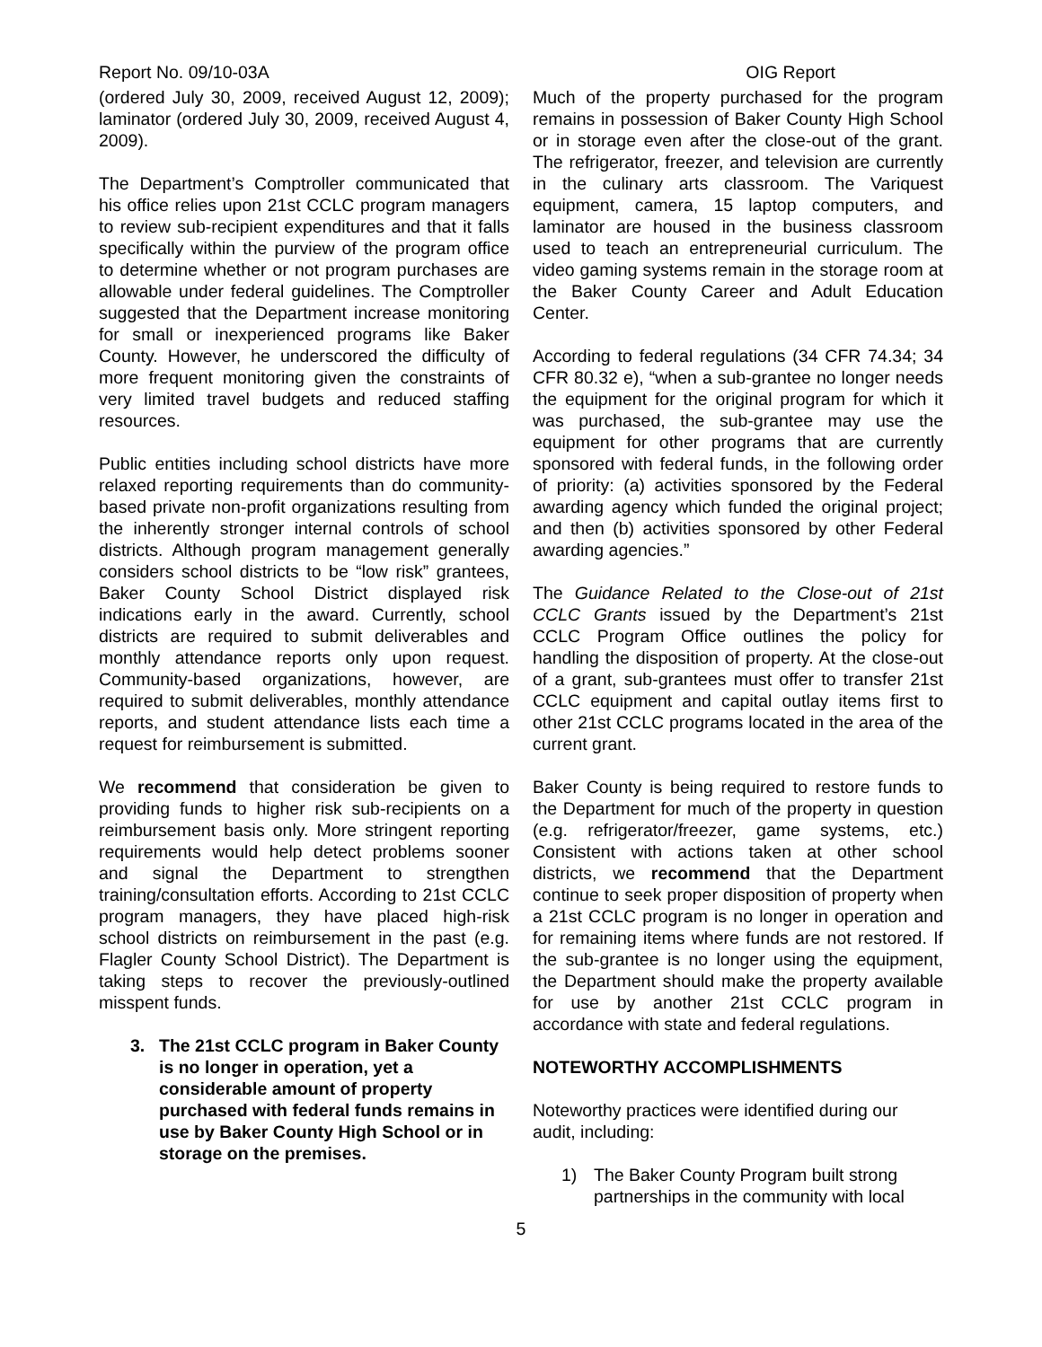Report No. 09/10-03A OIG Report
(ordered July 30, 2009, received August 12, 2009); laminator (ordered July 30, 2009, received August 4, 2009).
The Department’s Comptroller communicated that his office relies upon 21st CCLC program managers to review sub-recipient expenditures and that it falls specifically within the purview of the program office to determine whether or not program purchases are allowable under federal guidelines. The Comptroller suggested that the Department increase monitoring for small or inexperienced programs like Baker County. However, he underscored the difficulty of more frequent monitoring given the constraints of very limited travel budgets and reduced staffing resources.
Public entities including school districts have more relaxed reporting requirements than do community-based private non-profit organizations resulting from the inherently stronger internal controls of school districts. Although program management generally considers school districts to be “low risk” grantees, Baker County School District displayed risk indications early in the award. Currently, school districts are required to submit deliverables and monthly attendance reports only upon request. Community-based organizations, however, are required to submit deliverables, monthly attendance reports, and student attendance lists each time a request for reimbursement is submitted.
We recommend that consideration be given to providing funds to higher risk sub-recipients on a reimbursement basis only. More stringent reporting requirements would help detect problems sooner and signal the Department to strengthen training/consultation efforts. According to 21st CCLC program managers, they have placed high-risk school districts on reimbursement in the past (e.g. Flagler County School District). The Department is taking steps to recover the previously-outlined misspent funds.
3. The 21st CCLC program in Baker County is no longer in operation, yet a considerable amount of property purchased with federal funds remains in use by Baker County High School or in storage on the premises.
Much of the property purchased for the program remains in possession of Baker County High School or in storage even after the close-out of the grant. The refrigerator, freezer, and television are currently in the culinary arts classroom. The Variquest equipment, camera, 15 laptop computers, and laminator are housed in the business classroom used to teach an entrepreneurial curriculum. The video gaming systems remain in the storage room at the Baker County Career and Adult Education Center.
According to federal regulations (34 CFR 74.34; 34 CFR 80.32 e), “when a sub-grantee no longer needs the equipment for the original program for which it was purchased, the sub-grantee may use the equipment for other programs that are currently sponsored with federal funds, in the following order of priority: (a) activities sponsored by the Federal awarding agency which funded the original project; and then (b) activities sponsored by other Federal awarding agencies.”
The Guidance Related to the Close-out of 21st CCLC Grants issued by the Department’s 21st CCLC Program Office outlines the policy for handling the disposition of property. At the close-out of a grant, sub-grantees must offer to transfer 21st CCLC equipment and capital outlay items first to other 21st CCLC programs located in the area of the current grant.
Baker County is being required to restore funds to the Department for much of the property in question (e.g. refrigerator/freezer, game systems, etc.) Consistent with actions taken at other school districts, we recommend that the Department continue to seek proper disposition of property when a 21st CCLC program is no longer in operation and for remaining items where funds are not restored. If the sub-grantee is no longer using the equipment, the Department should make the property available for use by another 21st CCLC program in accordance with state and federal regulations.
NOTEWORTHY ACCOMPLISHMENTS
Noteworthy practices were identified during our audit, including:
1) The Baker County Program built strong partnerships in the community with local
5